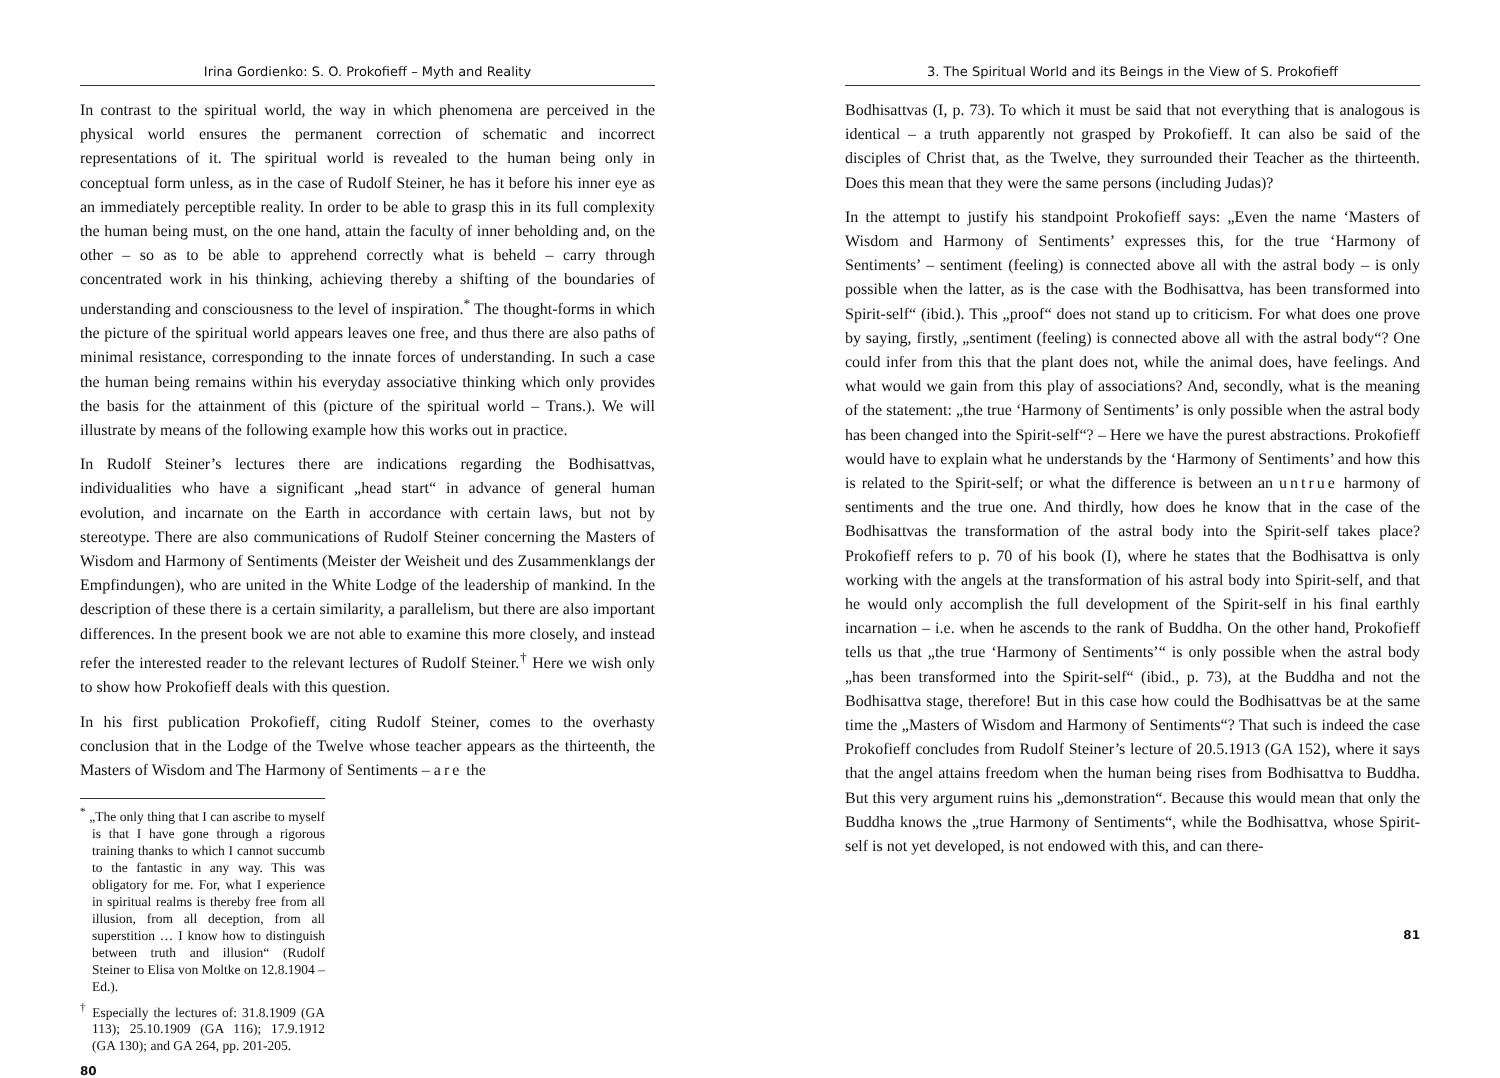Irina Gordienko: S. O. Prokofieff – Myth and Reality
In contrast to the spiritual world, the way in which phenomena are perceived in the physical world ensures the permanent correction of schematic and incorrect representations of it. The spiritual world is revealed to the human being only in conceptual form unless, as in the case of Rudolf Steiner, he has it before his inner eye as an immediately perceptible reality. In order to be able to grasp this in its full complexity the human being must, on the one hand, attain the faculty of inner beholding and, on the other – so as to be able to apprehend correctly what is beheld – carry through concentrated work in his thinking, achieving thereby a shifting of the boundaries of understanding and consciousness to the level of inspiration.<sup>*</sup> The thought-forms in which the picture of the spiritual world appears leaves one free, and thus there are also paths of minimal resistance, corresponding to the innate forces of understanding. In such a case the human being remains within his everyday associative thinking which only provides the basis for the attainment of this (picture of the spiritual world – Trans.). We will illustrate by means of the following example how this works out in practice.
In Rudolf Steiner’s lectures there are indications regarding the Bodhisattvas, individualities who have a significant „head start“ in advance of general human evolution, and incarnate on the Earth in accordance with certain laws, but not by stereotype. There are also communications of Rudolf Steiner concerning the Masters of Wisdom and Harmony of Sentiments (Meister der Weisheit und des Zusammenklangs der Empfindungen), who are united in the White Lodge of the leadership of mankind. In the description of these there is a certain similarity, a parallelism, but there are also important differences. In the present book we are not able to examine this more closely, and instead refer the interested reader to the relevant lectures of Rudolf Steiner.<sup>†</sup> Here we wish only to show how Prokofieff deals with this question.
In his first publication Prokofieff, citing Rudolf Steiner, comes to the overhasty conclusion that in the Lodge of the Twelve whose teacher appears as the thirteenth, the Masters of Wisdom and The Harmony of Sentiments – are the
<sup>*</sup> „The only thing that I can ascribe to myself is that I have gone through a rigorous training thanks to which I cannot succumb to the fantastic in any way. This was obligatory for me. For, what I experience in spiritual realms is thereby free from all illusion, from all deception, from all superstition … I know how to distinguish between truth and illusion“ (Rudolf Steiner to Elisa von Moltke on 12.8.1904 – Ed.).
<sup>†</sup> Especially the lectures of: 31.8.1909 (GA 113); 25.10.1909 (GA 116); 17.9.1912 (GA 130); and GA 264, pp. 201-205.
80
3. The Spiritual World and its Beings in the View of S. Prokofieff
Bodhisattvas (I, p. 73). To which it must be said that not everything that is analogous is identical – a truth apparently not grasped by Prokofieff. It can also be said of the disciples of Christ that, as the Twelve, they surrounded their Teacher as the thirteenth. Does this mean that they were the same persons (including Judas)?
In the attempt to justify his standpoint Prokofieff says: „Even the name ‘Masters of Wisdom and Harmony of Sentiments’ expresses this, for the true ‘Harmony of Sentiments’ – sentiment (feeling) is connected above all with the astral body – is only possible when the latter, as is the case with the Bodhisattva, has been transformed into Spirit-self“ (ibid.). This „proof“ does not stand up to criticism. For what does one prove by saying, firstly, „sentiment (feeling) is connected above all with the astral body“? One could infer from this that the plant does not, while the animal does, have feelings. And what would we gain from this play of associations? And, secondly, what is the meaning of the statement: „the true ‘Harmony of Sentiments’ is only possible when the astral body has been changed into the Spirit-self“? – Here we have the purest abstractions. Prokofieff would have to explain what he understands by the ‘Harmony of Sentiments’ and how this is related to the Spirit-self; or what the difference is between an untrue harmony of sentiments and the true one. And thirdly, how does he know that in the case of the Bodhisattvas the transformation of the astral body into the Spirit-self takes place? Prokofieff refers to p. 70 of his book (I), where he states that the Bodhisattva is only working with the angels at the transformation of his astral body into Spirit-self, and that he would only accomplish the full development of the Spirit-self in his final earthly incarnation – i.e. when he ascends to the rank of Buddha. On the other hand, Prokofieff tells us that „the true ‘Harmony of Sentiments’“ is only possible when the astral body „has been transformed into the Spirit-self“ (ibid., p. 73), at the Buddha and not the Bodhisattva stage, therefore! But in this case how could the Bodhisattvas be at the same time the „Masters of Wisdom and Harmony of Sentiments“? That such is indeed the case Prokofieff concludes from Rudolf Steiner’s lecture of 20.5.1913 (GA 152), where it says that the angel attains freedom when the human being rises from Bodhisattva to Buddha. But this very argument ruins his „demonstration“. Because this would mean that only the Buddha knows the „true Harmony of Sentiments“, while the Bodhisattva, whose Spirit-self is not yet developed, is not endowed with this, and can there-
81